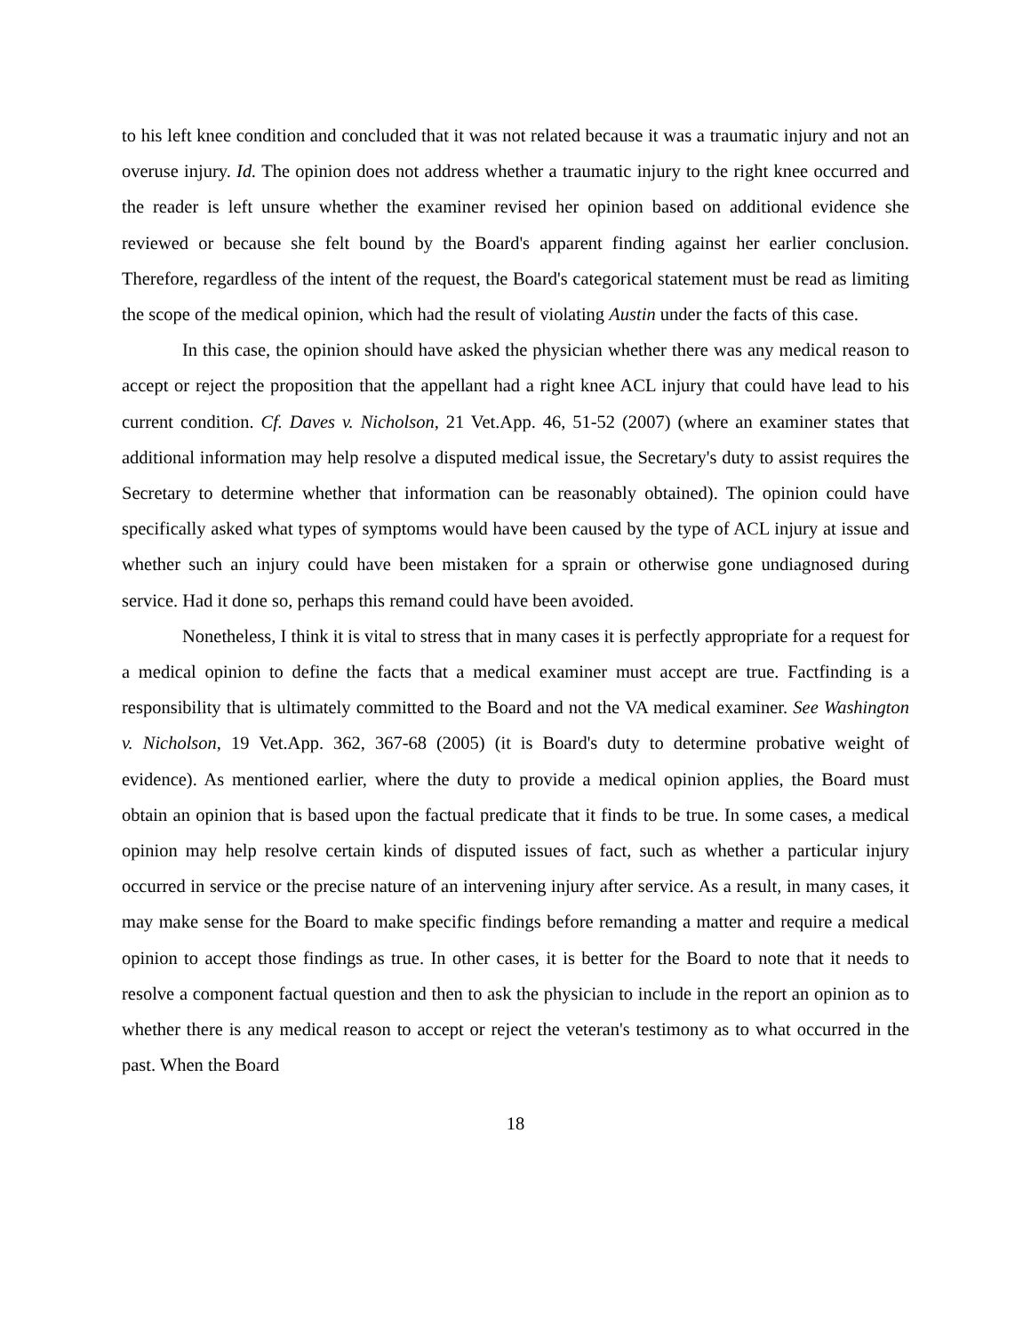to his left knee condition and concluded that it was not related because it was a traumatic injury and not an overuse injury. Id. The opinion does not address whether a traumatic injury to the right knee occurred and the reader is left unsure whether the examiner revised her opinion based on additional evidence she reviewed or because she felt bound by the Board's apparent finding against her earlier conclusion. Therefore, regardless of the intent of the request, the Board's categorical statement must be read as limiting the scope of the medical opinion, which had the result of violating Austin under the facts of this case.
In this case, the opinion should have asked the physician whether there was any medical reason to accept or reject the proposition that the appellant had a right knee ACL injury that could have lead to his current condition. Cf. Daves v. Nicholson, 21 Vet.App. 46, 51-52 (2007) (where an examiner states that additional information may help resolve a disputed medical issue, the Secretary's duty to assist requires the Secretary to determine whether that information can be reasonably obtained). The opinion could have specifically asked what types of symptoms would have been caused by the type of ACL injury at issue and whether such an injury could have been mistaken for a sprain or otherwise gone undiagnosed during service. Had it done so, perhaps this remand could have been avoided.
Nonetheless, I think it is vital to stress that in many cases it is perfectly appropriate for a request for a medical opinion to define the facts that a medical examiner must accept are true. Factfinding is a responsibility that is ultimately committed to the Board and not the VA medical examiner. See Washington v. Nicholson, 19 Vet.App. 362, 367-68 (2005) (it is Board's duty to determine probative weight of evidence). As mentioned earlier, where the duty to provide a medical opinion applies, the Board must obtain an opinion that is based upon the factual predicate that it finds to be true. In some cases, a medical opinion may help resolve certain kinds of disputed issues of fact, such as whether a particular injury occurred in service or the precise nature of an intervening injury after service. As a result, in many cases, it may make sense for the Board to make specific findings before remanding a matter and require a medical opinion to accept those findings as true. In other cases, it is better for the Board to note that it needs to resolve a component factual question and then to ask the physician to include in the report an opinion as to whether there is any medical reason to accept or reject the veteran's testimony as to what occurred in the past. When the Board
18